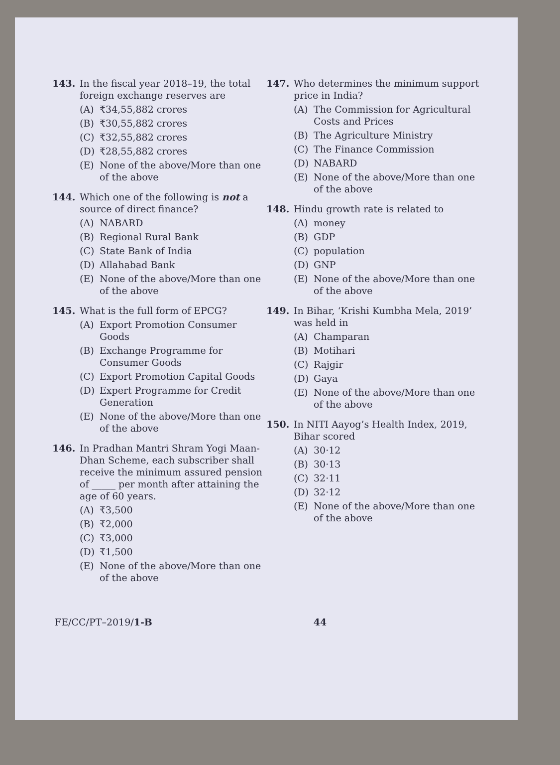143. In the fiscal year 2018–19, the total foreign exchange reserves are
(A) ₹34,55,882 crores
(B) ₹30,55,882 crores
(C) ₹32,55,882 crores
(D) ₹28,55,882 crores
(E) None of the above/More than one of the above
144. Which one of the following is not a source of direct finance?
(A) NABARD
(B) Regional Rural Bank
(C) State Bank of India
(D) Allahabad Bank
(E) None of the above/More than one of the above
145. What is the full form of EPCG?
(A) Export Promotion Consumer Goods
(B) Exchange Programme for Consumer Goods
(C) Export Promotion Capital Goods
(D) Expert Programme for Credit Generation
(E) None of the above/More than one of the above
146. In Pradhan Mantri Shram Yogi Maan-Dhan Scheme, each subscriber shall receive the minimum assured pension of _____ per month after attaining the age of 60 years.
(A) ₹3,500
(B) ₹2,000
(C) ₹3,000
(D) ₹1,500
(E) None of the above/More than one of the above
147. Who determines the minimum support price in India?
(A) The Commission for Agricultural Costs and Prices
(B) The Agriculture Ministry
(C) The Finance Commission
(D) NABARD
(E) None of the above/More than one of the above
148. Hindu growth rate is related to
(A) money
(B) GDP
(C) population
(D) GNP
(E) None of the above/More than one of the above
149. In Bihar, ‘Krishi Kumbha Mela, 2019’ was held in
(A) Champaran
(B) Motihari
(C) Rajgir
(D) Gaya
(E) None of the above/More than one of the above
150. In NITI Aayog’s Health Index, 2019, Bihar scored
(A) 30·12
(B) 30·13
(C) 32·11
(D) 32·12
(E) None of the above/More than one of the above
FE/CC/PT–2019/1-B 44